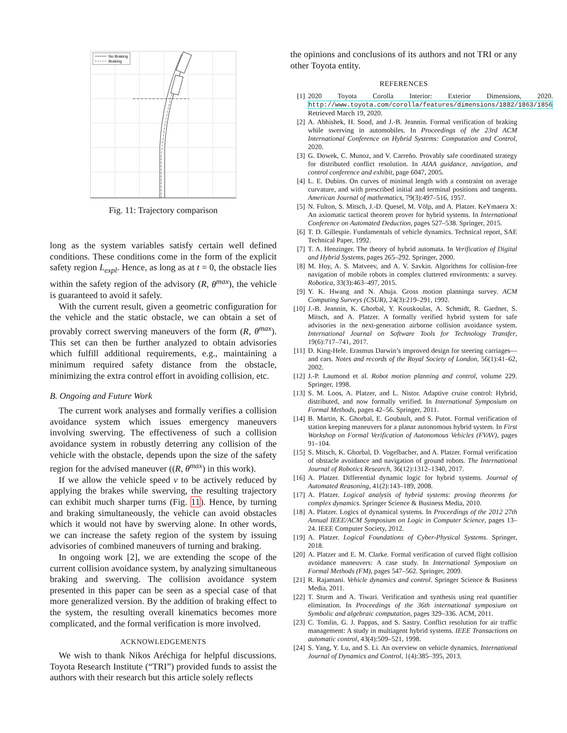No Braking
Braking
Fig. 11: Trajectory comparison
long as the system variables satisfy certain well defined conditions. These conditions come in the form of the explicit safety region L<sub>expl</sub>. Hence, as long as at t = 0, the obstacle lies within the safety region of the advisory (R, θ<sup>max</sup>), the vehicle is guaranteed to avoid it safely.
With the current result, given a geometric configuration for the vehicle and the static obstacle, we can obtain a set of provably correct swerving maneuvers of the form (R, θ<sup>max</sup>). This set can then be further analyzed to obtain advisories which fulfill additional requirements, e.g., maintaining a minimum required safety distance from the obstacle, minimizing the extra control effort in avoiding collision, etc.
B. Ongoing and Future Work
The current work analyses and formally verifies a collision avoidance system which issues emergency maneuvers involving swerving. The effectiveness of such a collision avoidance system in robustly deterring any collision of the vehicle with the obstacle, depends upon the size of the safety region for the advised maneuver ((R, θ<sup>max</sup>) in this work).
If we allow the vehicle speed v to be actively reduced by applying the brakes while swerving, the resulting trajectory can exhibit much sharper turns (Fig. 11). Hence, by turning and braking simultaneously, the vehicle can avoid obstacles which it would not have by swerving alone. In other words, we can increase the safety region of the system by issuing advisories of combined maneuvers of turning and braking.
In ongoing work [2], we are extending the scope of the current collision avoidance system, by analyzing simultaneous braking and swerving. The collision avoidance system presented in this paper can be seen as a special case of that more generalized version. By the addition of braking effect to the system, the resulting overall kinematics becomes more complicated, and the formal verification is more involved.
ACKNOWLEDGEMENTS
We wish to thank Nikos Aréchiga for helpful discussions. Toyota Research Institute (“TRI”) provided funds to assist the authors with their research but this article solely reflects
the opinions and conclusions of its authors and not TRI or any other Toyota entity.
REFERENCES
[1] 2020 Toyota Corolla Interior: Exterior Dimensions, 2020. http://www.toyota.com/corolla/features/dimensions/1882/1863/1856 Retrieved March 19, 2020.
[2] A. Abhishek, H. Sood, and J.-B. Jeannin. Formal verification of braking while swerving in automobiles. In Proceedings of the 23rd ACM International Conference on Hybrid Systems: Computation and Control, 2020.
[3] G. Dowek, C. Munoz, and V. Carreño. Provably safe coordinated strategy for distributed conflict resolution. In AIAA guidance, navigation, and control conference and exhibit, page 6047, 2005.
[4] L. E. Dubins. On curves of minimal length with a constraint on average curvature, and with prescribed initial and terminal positions and tangents. American Journal of mathematics, 79(3):497–516, 1957.
[5] N. Fulton, S. Mitsch, J.-D. Quesel, M. Völp, and A. Platzer. KeYmaera X: An axiomatic tactical theorem prover for hybrid systems. In International Conference on Automated Deduction, pages 527–538. Springer, 2015.
[6] T. D. Gillespie. Fundamentals of vehicle dynamics. Technical report, SAE Technical Paper, 1992.
[7] T. A. Henzinger. The theory of hybrid automata. In Verification of Digital and Hybrid Systems, pages 265–292. Springer, 2000.
[8] M. Hoy, A. S. Matveev, and A. V. Savkin. Algorithms for collision-free navigation of mobile robots in complex cluttered environments: a survey. Robotica, 33(3):463–497, 2015.
[9] Y. K. Hwang and N. Ahuja. Gross motion planninga survey. ACM Computing Surveys (CSUR), 24(3):219–291, 1992.
[10] J.-B. Jeannin, K. Ghorbal, Y. Kouskoulas, A. Schmidt, R. Gardner, S. Mitsch, and A. Platzer. A formally verified hybrid system for safe advisories in the next-generation airborne collision avoidance system. International Journal on Software Tools for Technology Transfer, 19(6):717–741, 2017.
[11] D. King-Hele. Erasmus Darwin’s improved design for steering carriages—and cars. Notes and records of the Royal Society of London, 56(1):41–62, 2002.
[12] J.-P. Laumond et al. Robot motion planning and control, volume 229. Springer, 1998.
[13] S. M. Loos, A. Platzer, and L. Nistor. Adaptive cruise control: Hybrid, distributed, and now formally verified. In International Symposium on Formal Methods, pages 42–56. Springer, 2011.
[14] B. Martin, K. Ghorbal, E. Goubault, and S. Putot. Formal verification of station keeping maneuvers for a planar autonomous hybrid system. In First Workshop on Formal Verification of Autonomous Vehicles (FVAV), pages 91–104.
[15] S. Mitsch, K. Ghorbal, D. Vogelbacher, and A. Platzer. Formal verification of obstacle avoidance and navigation of ground robots. The International Journal of Robotics Research, 36(12):1312–1340, 2017.
[16] A. Platzer. Differential dynamic logic for hybrid systems. Journal of Automated Reasoning, 41(2):143–189, 2008.
[17] A. Platzer. Logical analysis of hybrid systems: proving theorems for complex dynamics. Springer Science & Business Media, 2010.
[18] A. Platzer. Logics of dynamical systems. In Proceedings of the 2012 27th Annual IEEE/ACM Symposium on Logic in Computer Science, pages 13–24. IEEE Computer Society, 2012.
[19] A. Platzer. Logical Foundations of Cyber-Physical Systems. Springer, 2018.
[20] A. Platzer and E. M. Clarke. Formal verification of curved flight collision avoidance maneuvers: A case study. In International Symposium on Formal Methods (FM), pages 547–562. Springer, 2009.
[21] R. Rajamani. Vehicle dynamics and control. Springer Science & Business Media, 2011.
[22] T. Sturm and A. Tiwari. Verification and synthesis using real quantifier elimination. In Proceedings of the 36th international symposium on Symbolic and algebraic computation, pages 329–336. ACM, 2011.
[23] C. Tomlin, G. J. Pappas, and S. Sastry. Conflict resolution for air traffic management: A study in multiagent hybrid systems. IEEE Transactions on automatic control, 43(4):509–521, 1998.
[24] S. Yang, Y. Lu, and S. Li. An overview on vehicle dynamics. International Journal of Dynamics and Control, 1(4):385–395, 2013.